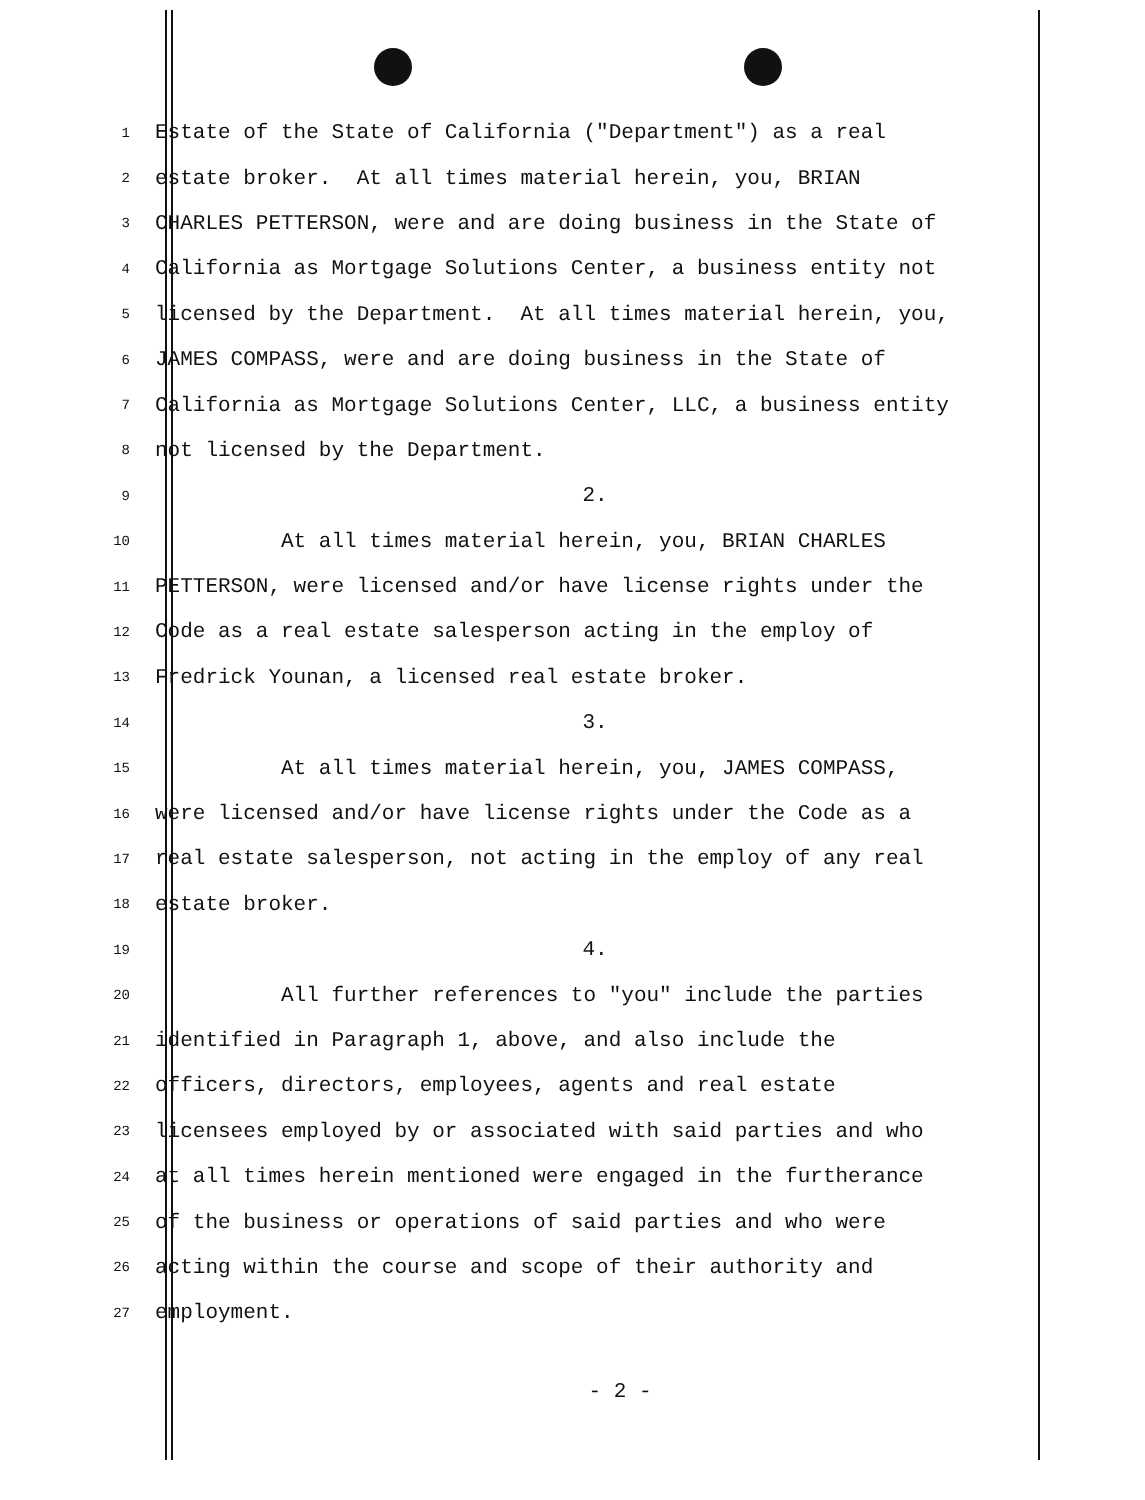1
Estate of the State of California ("Department") as a real
2
estate broker. At all times material herein, you, BRIAN
3
CHARLES PETTERSON, were and are doing business in the State of
4
California as Mortgage Solutions Center, a business entity not
5
licensed by the Department. At all times material herein, you,
6
JAMES COMPASS, were and are doing business in the State of
7
California as Mortgage Solutions Center, LLC, a business entity
8
not licensed by the Department.
9
2.
10
At all times material herein, you, BRIAN CHARLES
11
PETTERSON, were licensed and/or have license rights under the
12
Code as a real estate salesperson acting in the employ of
13
Fredrick Younan, a licensed real estate broker.
14
3.
15
At all times material herein, you, JAMES COMPASS,
16
were licensed and/or have license rights under the Code as a
17
real estate salesperson, not acting in the employ of any real
18
estate broker.
19
4.
20
All further references to "you" include the parties
21
identified in Paragraph 1, above, and also include the
22
officers, directors, employees, agents and real estate
23
licensees employed by or associated with said parties and who
24
at all times herein mentioned were engaged in the furtherance
25
of the business or operations of said parties and who were
26
acting within the course and scope of their authority and
27
employment.
- 2 -